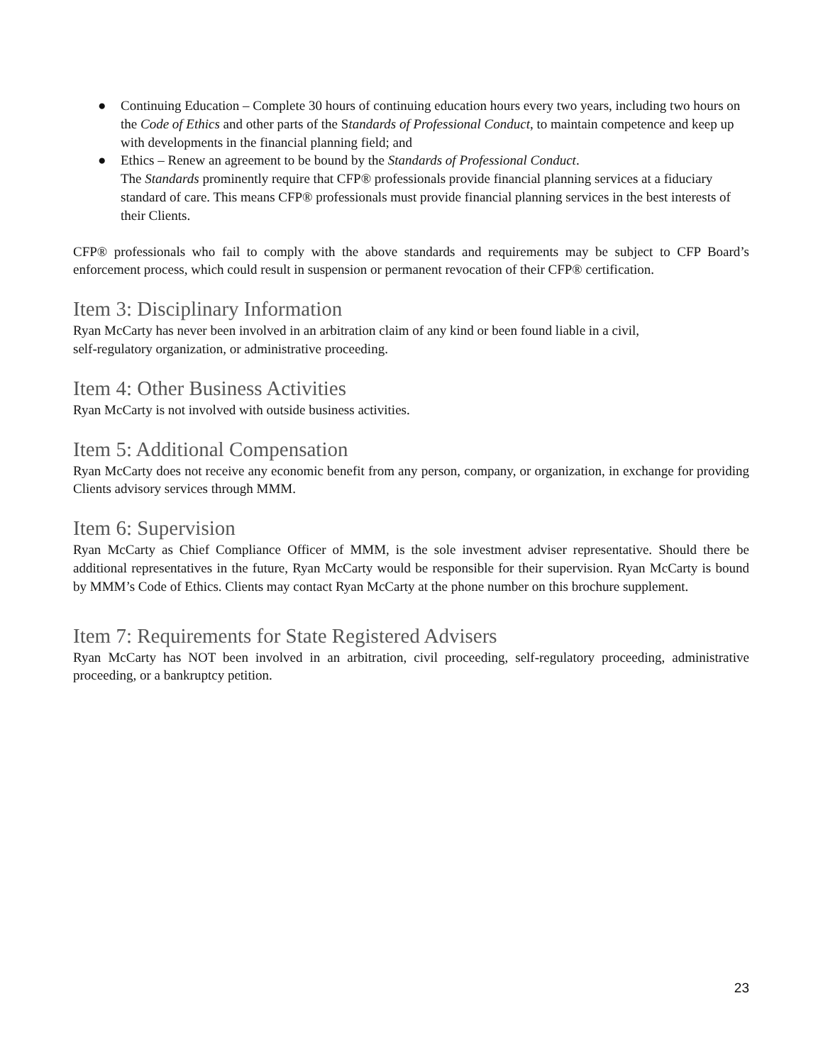● Continuing Education – Complete 30 hours of continuing education hours every two years, including two hours on the Code of Ethics and other parts of the Standards of Professional Conduct, to maintain competence and keep up with developments in the financial planning field; and
● Ethics – Renew an agreement to be bound by the Standards of Professional Conduct.
The Standards prominently require that CFP® professionals provide financial planning services at a fiduciary standard of care. This means CFP® professionals must provide financial planning services in the best interests of their Clients.
CFP® professionals who fail to comply with the above standards and requirements may be subject to CFP Board’s enforcement process, which could result in suspension or permanent revocation of their CFP® certification.
Item 3: Disciplinary Information
Ryan McCarty has never been involved in an arbitration claim of any kind or been found liable in a civil,
self-regulatory organization, or administrative proceeding.
Item 4: Other Business Activities
Ryan McCarty is not involved with outside business activities.
Item 5: Additional Compensation
Ryan McCarty does not receive any economic benefit from any person, company, or organization, in exchange for providing Clients advisory services through MMM.
Item 6: Supervision
Ryan McCarty as Chief Compliance Officer of MMM, is the sole investment adviser representative. Should there be additional representatives in the future, Ryan McCarty would be responsible for their supervision. Ryan McCarty is bound by MMM’s Code of Ethics. Clients may contact Ryan McCarty at the phone number on this brochure supplement.
Item 7: Requirements for State Registered Advisers
Ryan McCarty has NOT been involved in an arbitration, civil proceeding, self-regulatory proceeding, administrative proceeding, or a bankruptcy petition.
23